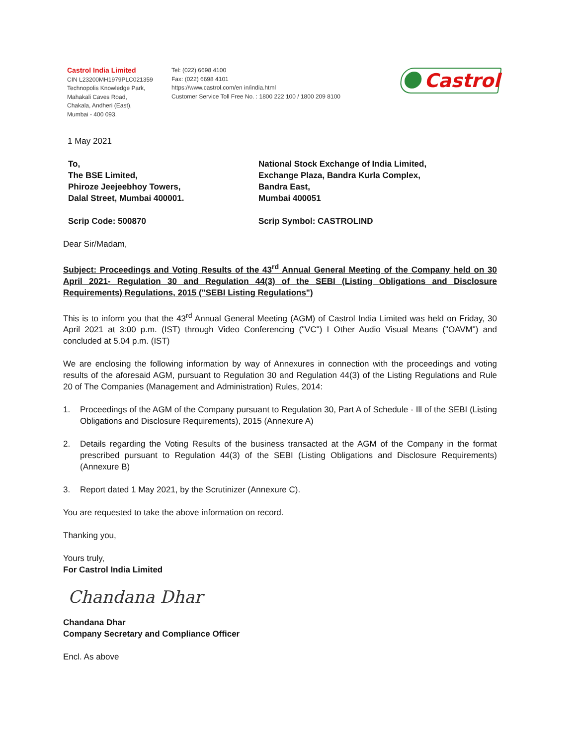Castrol India Limited
CIN L23200MH1979PLC021359
Technopolis Knowledge Park,
Mahakali Caves Road,
Chakala, Andheri (East),
Mumbai - 400 093.
Tel: (022) 6698 4100
Fax: (022) 6698 4101
https://www.castrol.com/en in/india.html
Customer Service Toll Free No. : 1800 222 100 / 1800 209 8100
Castrol
1 May 2021
To,
The BSE Limited,
Phiroze Jeejeebhoy Towers,
Dalal Street, Mumbai 400001.
National Stock Exchange of India Limited,
Exchange Plaza, Bandra Kurla Complex,
Bandra East,
Mumbai 400051
Scrip Code: 500870 Scrip Symbol: CASTROLIND
Dear Sir/Madam,
Subject: Proceedings and Voting Results of the 43<sup>rd</sup> Annual General Meeting of the Company held on 30 April 2021- Regulation 30 and Regulation 44(3) of the SEBI (Listing Obligations and Disclosure Requirements) Regulations, 2015 ("SEBI Listing Regulations")
This is to inform you that the 43<sup>rd</sup> Annual General Meeting (AGM) of Castrol India Limited was held on Friday, 30 April 2021 at 3:00 p.m. (IST) through Video Conferencing ("VC") I Other Audio Visual Means ("OAVM") and concluded at 5.04 p.m. (IST)
We are enclosing the following information by way of Annexures in connection with the proceedings and voting results of the aforesaid AGM, pursuant to Regulation 30 and Regulation 44(3) of the Listing Regulations and Rule 20 of The Companies (Management and Administration) Rules, 2014:
1. Proceedings of the AGM of the Company pursuant to Regulation 30, Part A of Schedule - Ill of the SEBI (Listing Obligations and Disclosure Requirements), 2015 (Annexure A)
2. Details regarding the Voting Results of the business transacted at the AGM of the Company in the format prescribed pursuant to Regulation 44(3) of the SEBI (Listing Obligations and Disclosure Requirements) (Annexure B)
3. Report dated 1 May 2021, by the Scrutinizer (Annexure C).
You are requested to take the above information on record.
Thanking you,
Yours truly,
For Castrol India Limited
Chandana Dhar
Chandana Dhar
Company Secretary and Compliance Officer
Encl. As above